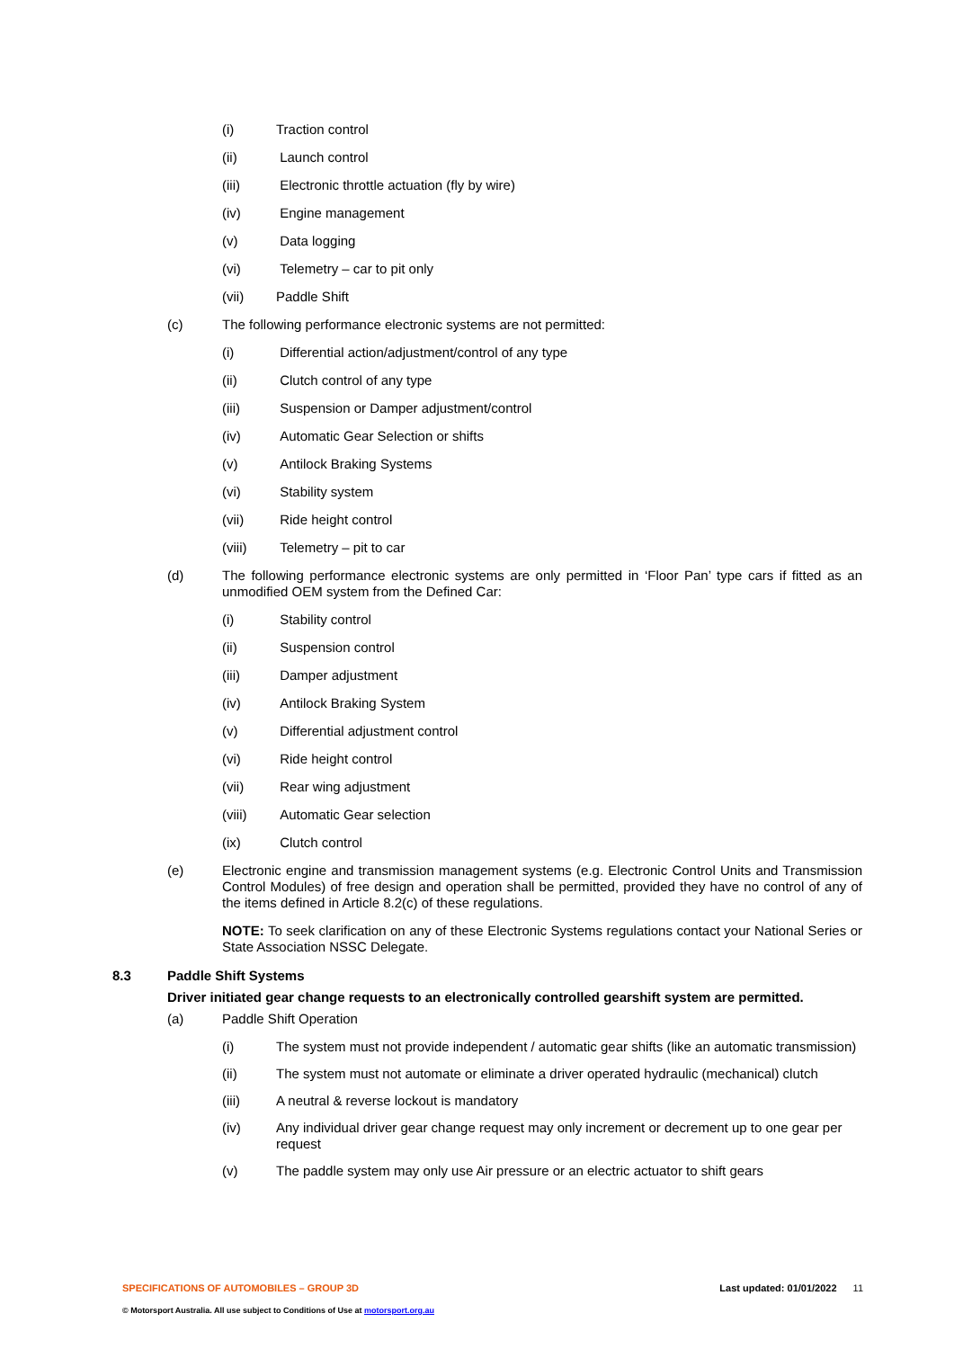(i) Traction control
(ii) Launch control
(iii) Electronic throttle actuation (fly by wire)
(iv) Engine management
(v) Data logging
(vi) Telemetry – car to pit only
(vii) Paddle Shift
(c) The following performance electronic systems are not permitted:
(i) Differential action/adjustment/control of any type
(ii) Clutch control of any type
(iii) Suspension or Damper adjustment/control
(iv) Automatic Gear Selection or shifts
(v) Antilock Braking Systems
(vi) Stability system
(vii) Ride height control
(viii) Telemetry – pit to car
(d) The following performance electronic systems are only permitted in ‘Floor Pan’ type cars if fitted as an unmodified OEM system from the Defined Car:
(i) Stability control
(ii) Suspension control
(iii) Damper adjustment
(iv) Antilock Braking System
(v) Differential adjustment control
(vi) Ride height control
(vii) Rear wing adjustment
(viii) Automatic Gear selection
(ix) Clutch control
(e) Electronic engine and transmission management systems (e.g. Electronic Control Units and Transmission Control Modules) of free design and operation shall be permitted, provided they have no control of any of the items defined in Article 8.2(c) of these regulations.
NOTE: To seek clarification on any of these Electronic Systems regulations contact your National Series or State Association NSSC Delegate.
8.3 Paddle Shift Systems
Driver initiated gear change requests to an electronically controlled gearshift system are permitted.
(a) Paddle Shift Operation
(i) The system must not provide independent / automatic gear shifts (like an automatic transmission)
(ii) The system must not automate or eliminate a driver operated hydraulic (mechanical) clutch
(iii) A neutral & reverse lockout is mandatory
(iv) Any individual driver gear change request may only increment or decrement up to one gear per request
(v) The paddle system may only use Air pressure or an electric actuator to shift gears
SPECIFICATIONS OF AUTOMOBILES – GROUP 3D Last updated: 01/01/2022 11
© Motorsport Australia. All use subject to Conditions of Use at motorsport.org.au